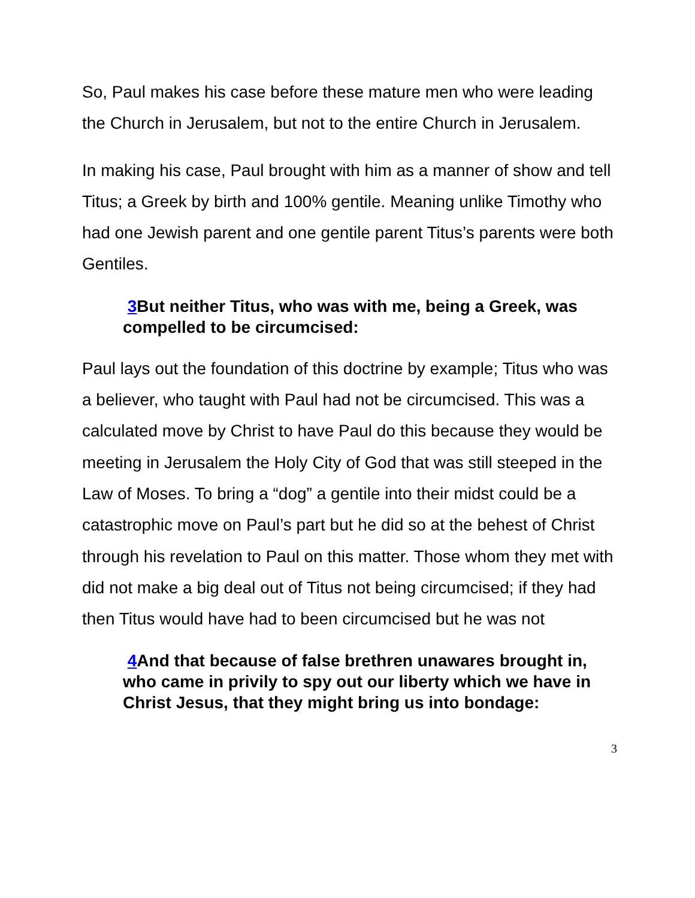So, Paul makes his case before these mature men who were leading the Church in Jerusalem, but not to the entire Church in Jerusalem.
In making his case, Paul brought with him as a manner of show and tell Titus; a Greek by birth and 100% gentile. Meaning unlike Timothy who had one Jewish parent and one gentile parent Titus’s parents were both Gentiles.
3 But neither Titus, who was with me, being a Greek, was compelled to be circumcised:
Paul lays out the foundation of this doctrine by example; Titus who was a believer, who taught with Paul had not be circumcised. This was a calculated move by Christ to have Paul do this because they would be meeting in Jerusalem the Holy City of God that was still steeped in the Law of Moses. To bring a “dog” a gentile into their midst could be a catastrophic move on Paul’s part but he did so at the behest of Christ through his revelation to Paul on this matter. Those whom they met with did not make a big deal out of Titus not being circumcised; if they had then Titus would have had to been circumcised but he was not
4 And that because of false brethren unawares brought in, who came in privily to spy out our liberty which we have in Christ Jesus, that they might bring us into bondage:
3